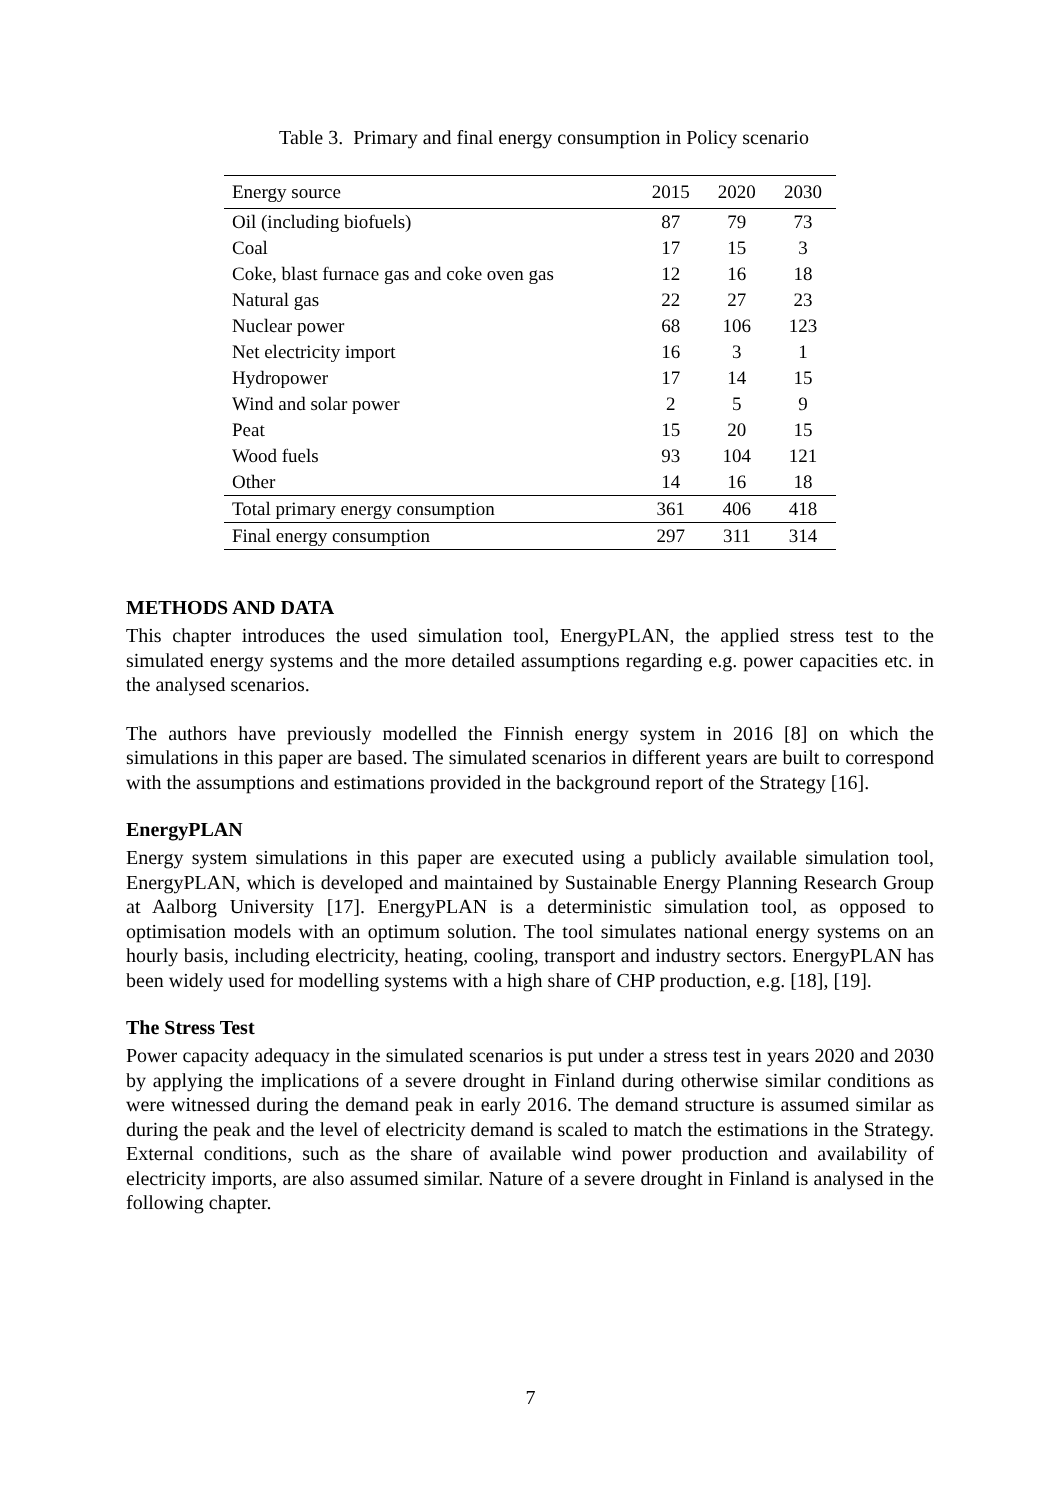Table 3. Primary and final energy consumption in Policy scenario
| Energy source | 2015 | 2020 | 2030 |
| --- | --- | --- | --- |
| Oil (including biofuels) | 87 | 79 | 73 |
| Coal | 17 | 15 | 3 |
| Coke, blast furnace gas and coke oven gas | 12 | 16 | 18 |
| Natural gas | 22 | 27 | 23 |
| Nuclear power | 68 | 106 | 123 |
| Net electricity import | 16 | 3 | 1 |
| Hydropower | 17 | 14 | 15 |
| Wind and solar power | 2 | 5 | 9 |
| Peat | 15 | 20 | 15 |
| Wood fuels | 93 | 104 | 121 |
| Other | 14 | 16 | 18 |
| Total primary energy consumption | 361 | 406 | 418 |
| Final energy consumption | 297 | 311 | 314 |
METHODS AND DATA
This chapter introduces the used simulation tool, EnergyPLAN, the applied stress test to the simulated energy systems and the more detailed assumptions regarding e.g. power capacities etc. in the analysed scenarios.
The authors have previously modelled the Finnish energy system in 2016 [8] on which the simulations in this paper are based. The simulated scenarios in different years are built to correspond with the assumptions and estimations provided in the background report of the Strategy [16].
EnergyPLAN
Energy system simulations in this paper are executed using a publicly available simulation tool, EnergyPLAN, which is developed and maintained by Sustainable Energy Planning Research Group at Aalborg University [17]. EnergyPLAN is a deterministic simulation tool, as opposed to optimisation models with an optimum solution. The tool simulates national energy systems on an hourly basis, including electricity, heating, cooling, transport and industry sectors. EnergyPLAN has been widely used for modelling systems with a high share of CHP production, e.g. [18], [19].
The Stress Test
Power capacity adequacy in the simulated scenarios is put under a stress test in years 2020 and 2030 by applying the implications of a severe drought in Finland during otherwise similar conditions as were witnessed during the demand peak in early 2016. The demand structure is assumed similar as during the peak and the level of electricity demand is scaled to match the estimations in the Strategy. External conditions, such as the share of available wind power production and availability of electricity imports, are also assumed similar. Nature of a severe drought in Finland is analysed in the following chapter.
7